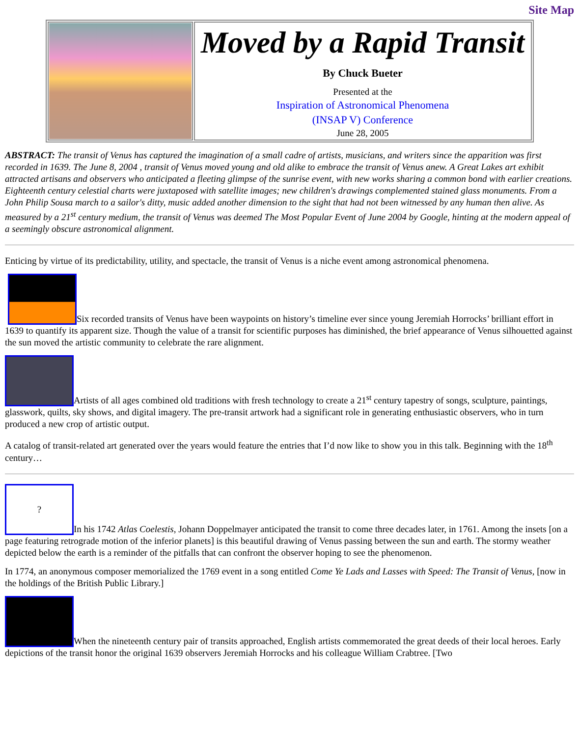Site Map
| | Moved by a Rapid Transit By Chuck Bueter Presented at the Inspiration of Astronomical Phenomena (INSAP V) Conference June 28, 2005 |
ABSTRACT: The transit of Venus has captured the imagination of a small cadre of artists, musicians, and writers since the apparition was first recorded in 1639. The June 8, 2004 , transit of Venus moved young and old alike to embrace the transit of Venus anew. A Great Lakes art exhibit attracted artisans and observers who anticipated a fleeting glimpse of the sunrise event, with new works sharing a common bond with earlier creations. Eighteenth century celestial charts were juxtaposed with satellite images; new children's drawings complemented stained glass monuments. From a John Philip Sousa march to a sailor's ditty, music added another dimension to the sight that had not been witnessed by any human then alive. As measured by a 21<sup>st</sup> century medium, the transit of Venus was deemed The Most Popular Event of June 2004 by Google, hinting at the modern appeal of a seemingly obscure astronomical alignment.
Enticing by virtue of its predictability, utility, and spectacle, the transit of Venus is a niche event among astronomical phenomena.
Six recorded transits of Venus have been waypoints on history’s timeline ever since young Jeremiah Horrocks’ brilliant effort in 1639 to quantify its apparent size. Though the value of a transit for scientific purposes has diminished, the brief appearance of Venus silhouetted against the sun moved the artistic community to celebrate the rare alignment.
Artists of all ages combined old traditions with fresh technology to create a 21<sup>st</sup> century tapestry of songs, sculpture, paintings, glasswork, quilts, sky shows, and digital imagery. The pre-transit artwork had a significant role in generating enthusiastic observers, who in turn produced a new crop of artistic output.
A catalog of transit-related art generated over the years would feature the entries that I’d now like to show you in this talk. Beginning with the 18<sup>th</sup> century…
? In his 1742 Atlas Coelestis, Johann Doppelmayer anticipated the transit to come three decades later, in 1761. Among the insets [on a page featuring retrograde motion of the inferior planets] is this beautiful drawing of Venus passing between the sun and earth. The stormy weather depicted below the earth is a reminder of the pitfalls that can confront the observer hoping to see the phenomenon.
In 1774, an anonymous composer memorialized the 1769 event in a song entitled Come Ye Lads and Lasses with Speed: The Transit of Venus, [now in the holdings of the British Public Library.]
When the nineteenth century pair of transits approached, English artists commemorated the great deeds of their local heroes. Early depictions of the transit honor the original 1639 observers Jeremiah Horrocks and his colleague William Crabtree. [Two